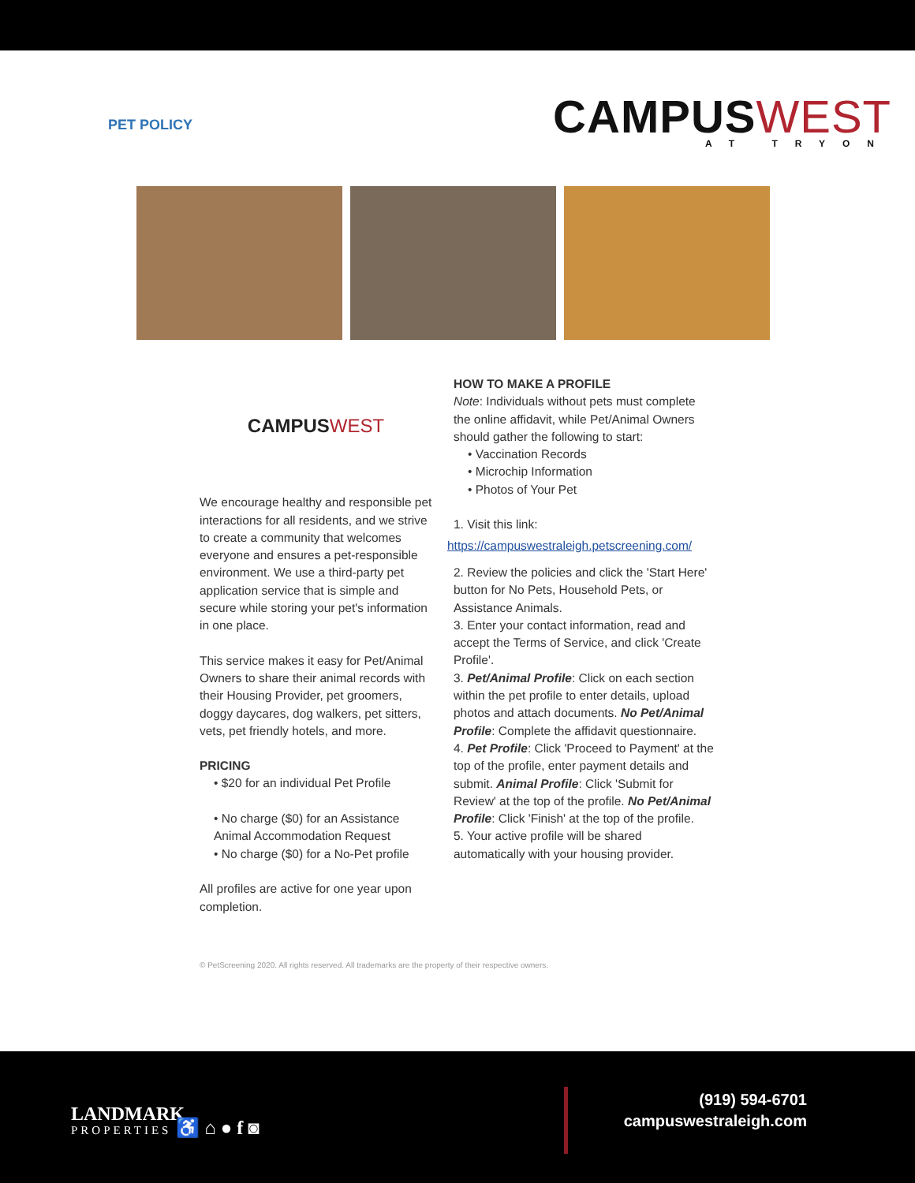PET POLICY
CAMPUSWEST
AT TRYON
CAMPUSWEST
We encourage healthy and responsible pet interactions for all residents, and we strive to create a community that welcomes everyone and ensures a pet-responsible environment. We use a third-party pet application service that is simple and secure while storing your pet's information in one place.
This service makes it easy for Pet/Animal Owners to share their animal records with their Housing Provider, pet groomers, doggy daycares, dog walkers, pet sitters, vets, pet friendly hotels, and more.
PRICING
• $20 for an individual Pet Profile
• No charge ($0) for an Assistance Animal Accommodation Request
• No charge ($0) for a No-Pet profile
All profiles are active for one year upon completion.
HOW TO MAKE A PROFILE
Note: Individuals without pets must complete the online affidavit, while Pet/Animal Owners should gather the following to start:
• Vaccination Records
• Microchip Information
• Photos of Your Pet
1. Visit this link:
https://campuswestraleigh.petscreening.com/
2. Review the policies and click the 'Start Here' button for No Pets, Household Pets, or Assistance Animals.
3. Enter your contact information, read and accept the Terms of Service, and click 'Create Profile'.
3. Pet/Animal Profile: Click on each section within the pet profile to enter details, upload photos and attach documents. No Pet/Animal Profile: Complete the affidavit questionnaire.
4. Pet Profile: Click 'Proceed to Payment' at the top of the profile, enter payment details and submit. Animal Profile: Click 'Submit for Review' at the top of the profile. No Pet/Animal Profile: Click 'Finish' at the top of the profile.
5. Your active profile will be shared automatically with your housing provider.
© PetScreening 2020. All rights reserved. All trademarks are the property of their respective owners.
LANDMARK
PROPERTIES ♿ ⌂ ● f ◙
(919) 594-6701
campuswestraleigh.com